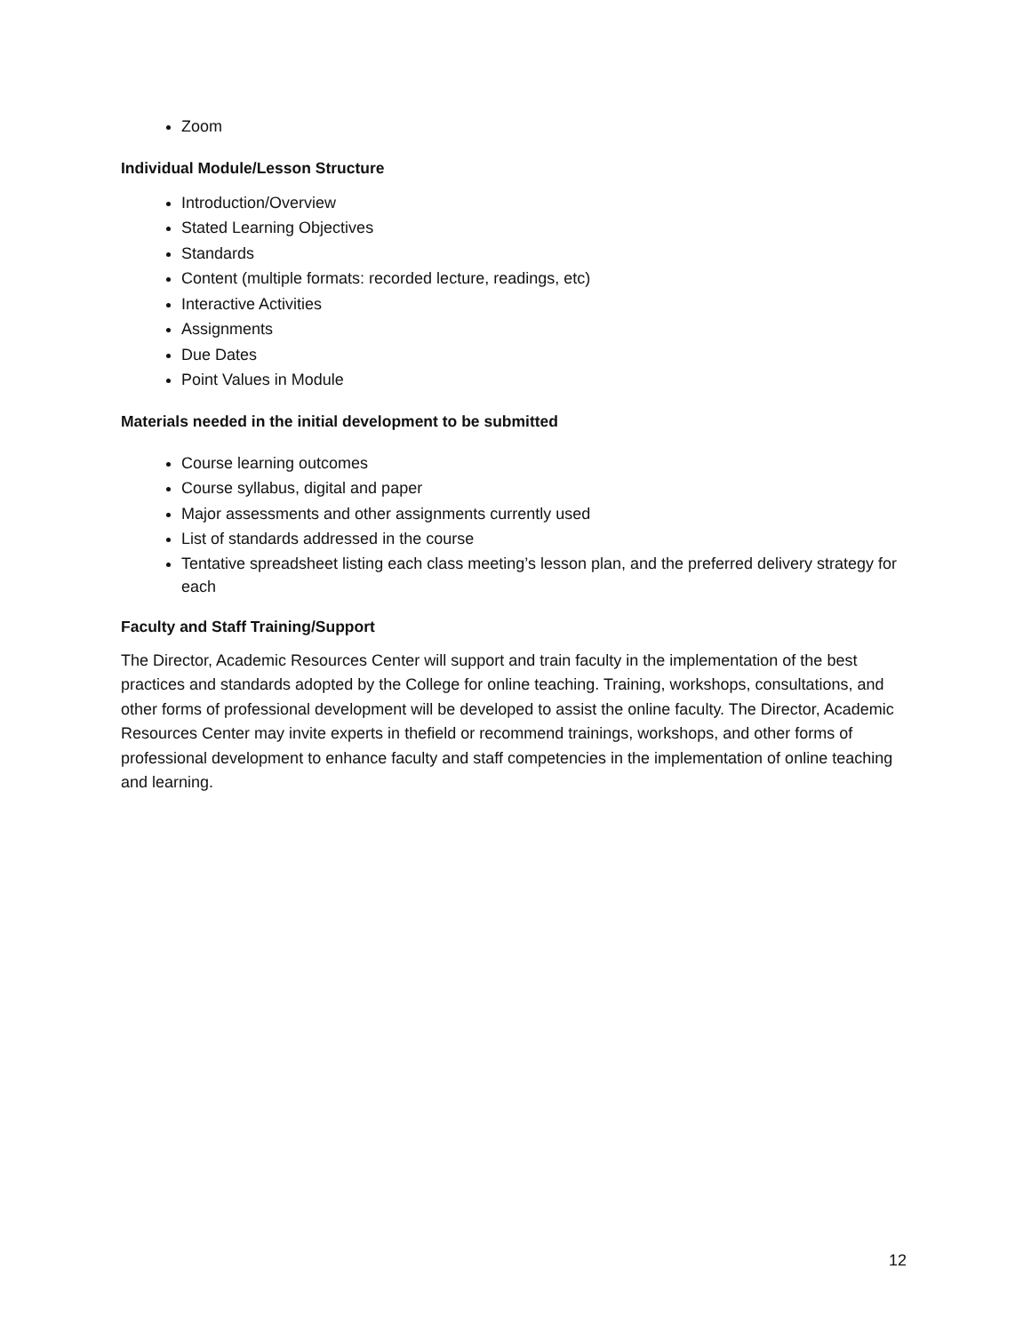Zoom
Individual Module/Lesson Structure
Introduction/Overview
Stated Learning Objectives
Standards
Content (multiple formats: recorded lecture, readings, etc)
Interactive Activities
Assignments
Due Dates
Point Values in Module
Materials needed in the initial development to be submitted
Course learning outcomes
Course syllabus, digital and paper
Major assessments and other assignments currently used
List of standards addressed in the course
Tentative spreadsheet listing each class meeting’s lesson plan, and the preferred delivery strategy for each
Faculty and Staff Training/Support
The Director, Academic Resources Center will support and train faculty in the implementation of the best practices and standards adopted by the College for online teaching. Training, workshops, consultations, and other forms of professional development will be developed to assist the online faculty. The Director, Academic Resources Center may invite experts in thefield or recommend trainings, workshops, and other forms of professional development to enhance faculty and staff competencies in the implementation of online teaching and learning.
12